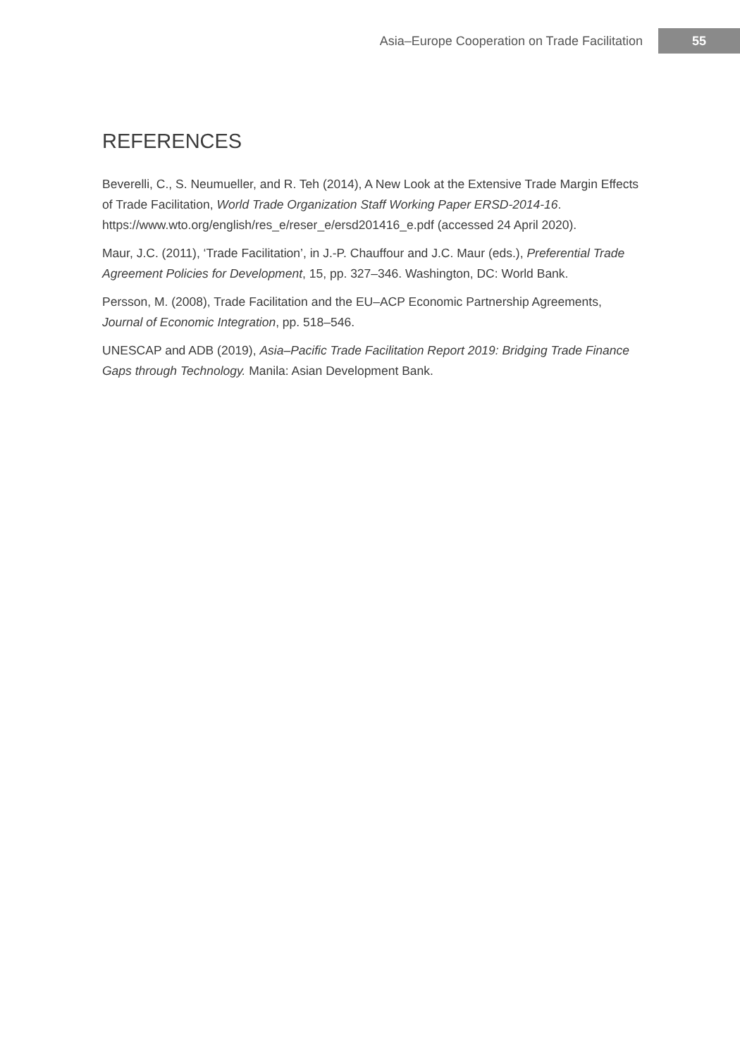Asia–Europe Cooperation on Trade Facilitation 55
REFERENCES
Beverelli, C., S. Neumueller, and R. Teh (2014), A New Look at the Extensive Trade Margin Effects of Trade Facilitation, World Trade Organization Staff Working Paper ERSD-2014-16. https://www.wto.org/english/res_e/reser_e/ersd201416_e.pdf (accessed 24 April 2020).
Maur, J.C. (2011), ‘Trade Facilitation’, in J.-P. Chauffour and J.C. Maur (eds.), Preferential Trade Agreement Policies for Development, 15, pp. 327–346. Washington, DC: World Bank.
Persson, M. (2008), Trade Facilitation and the EU–ACP Economic Partnership Agreements, Journal of Economic Integration, pp. 518–546.
UNESCAP and ADB (2019), Asia–Pacific Trade Facilitation Report 2019: Bridging Trade Finance Gaps through Technology. Manila: Asian Development Bank.